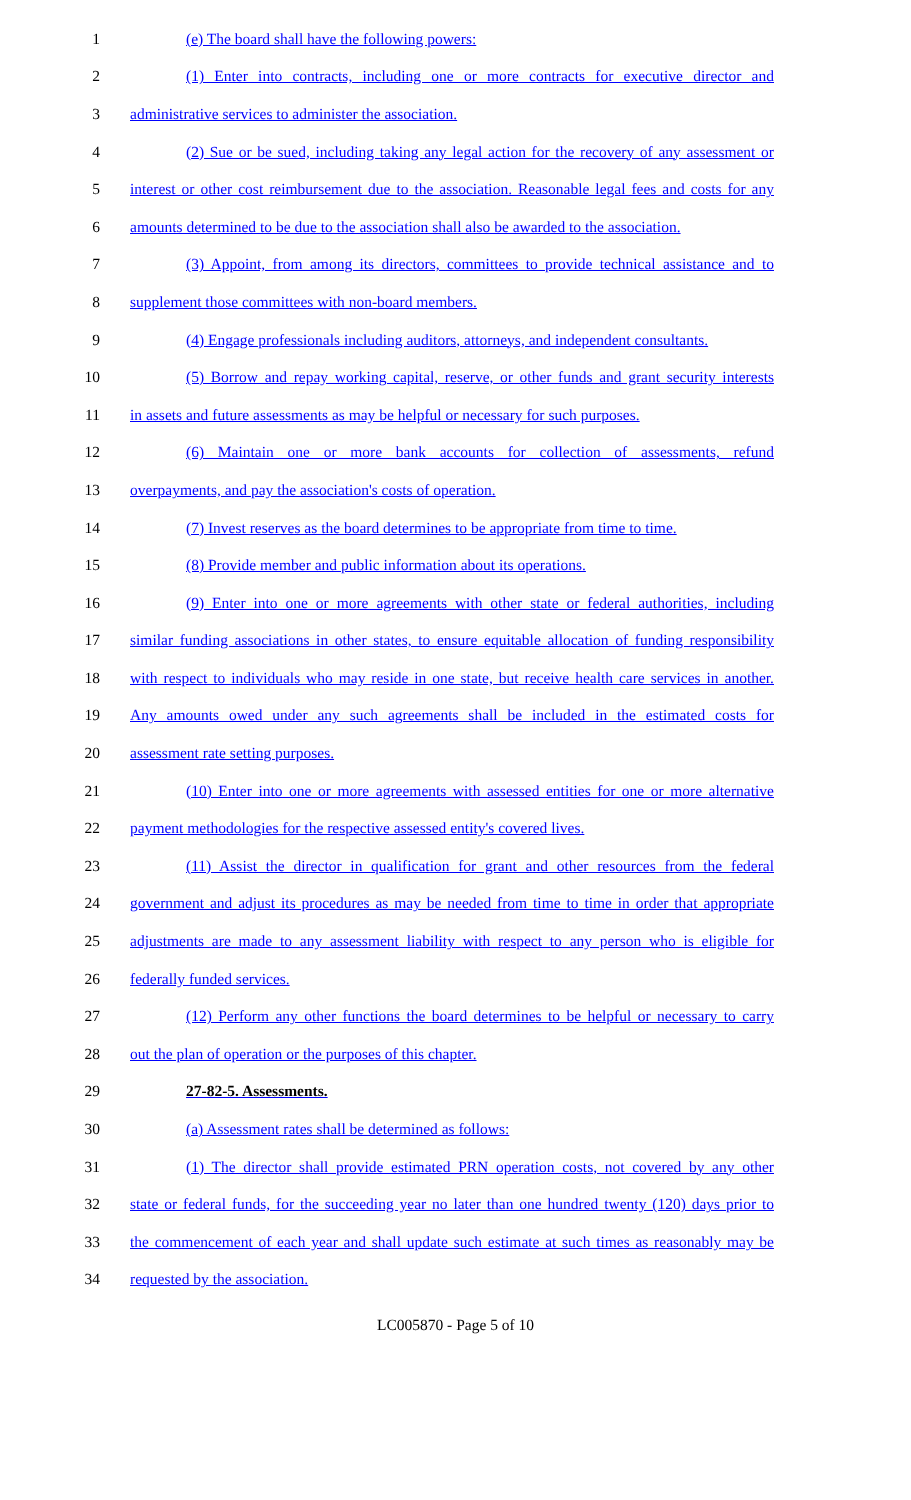1 (e) The board shall have the following powers:
2 (1) Enter into contracts, including one or more contracts for executive director and
3 administrative services to administer the association.
4 (2) Sue or be sued, including taking any legal action for the recovery of any assessment or
5 interest or other cost reimbursement due to the association. Reasonable legal fees and costs for any
6 amounts determined to be due to the association shall also be awarded to the association.
7 (3) Appoint, from among its directors, committees to provide technical assistance and to
8 supplement those committees with non-board members.
9 (4) Engage professionals including auditors, attorneys, and independent consultants.
10 (5) Borrow and repay working capital, reserve, or other funds and grant security interests
11 in assets and future assessments as may be helpful or necessary for such purposes.
12 (6) Maintain one or more bank accounts for collection of assessments, refund
13 overpayments, and pay the association's costs of operation.
14 (7) Invest reserves as the board determines to be appropriate from time to time.
15 (8) Provide member and public information about its operations.
16 (9) Enter into one or more agreements with other state or federal authorities, including
17 similar funding associations in other states, to ensure equitable allocation of funding responsibility
18 with respect to individuals who may reside in one state, but receive health care services in another.
19 Any amounts owed under any such agreements shall be included in the estimated costs for
20 assessment rate setting purposes.
21 (10) Enter into one or more agreements with assessed entities for one or more alternative
22 payment methodologies for the respective assessed entity's covered lives.
23 (11) Assist the director in qualification for grant and other resources from the federal
24 government and adjust its procedures as may be needed from time to time in order that appropriate
25 adjustments are made to any assessment liability with respect to any person who is eligible for
26 federally funded services.
27 (12) Perform any other functions the board determines to be helpful or necessary to carry
28 out the plan of operation or the purposes of this chapter.
29 27-82-5. Assessments.
30 (a) Assessment rates shall be determined as follows:
31 (1) The director shall provide estimated PRN operation costs, not covered by any other
32 state or federal funds, for the succeeding year no later than one hundred twenty (120) days prior to
33 the commencement of each year and shall update such estimate at such times as reasonably may be
34 requested by the association.
LC005870 - Page 5 of 10